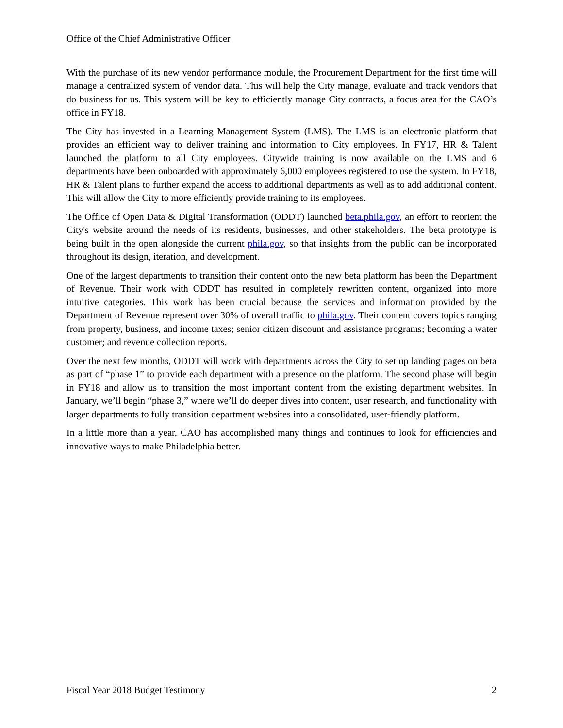Office of the Chief Administrative Officer
With the purchase of its new vendor performance module, the Procurement Department for the first time will manage a centralized system of vendor data. This will help the City manage, evaluate and track vendors that do business for us. This system will be key to efficiently manage City contracts, a focus area for the CAO’s office in FY18.
The City has invested in a Learning Management System (LMS). The LMS is an electronic platform that provides an efficient way to deliver training and information to City employees. In FY17, HR & Talent launched the platform to all City employees. Citywide training is now available on the LMS and 6 departments have been onboarded with approximately 6,000 employees registered to use the system. In FY18, HR & Talent plans to further expand the access to additional departments as well as to add additional content. This will allow the City to more efficiently provide training to its employees.
The Office of Open Data & Digital Transformation (ODDT) launched beta.phila.gov, an effort to reorient the City's website around the needs of its residents, businesses, and other stakeholders. The beta prototype is being built in the open alongside the current phila.gov, so that insights from the public can be incorporated throughout its design, iteration, and development.
One of the largest departments to transition their content onto the new beta platform has been the Department of Revenue. Their work with ODDT has resulted in completely rewritten content, organized into more intuitive categories. This work has been crucial because the services and information provided by the Department of Revenue represent over 30% of overall traffic to phila.gov. Their content covers topics ranging from property, business, and income taxes; senior citizen discount and assistance programs; becoming a water customer; and revenue collection reports.
Over the next few months, ODDT will work with departments across the City to set up landing pages on beta as part of “phase 1” to provide each department with a presence on the platform. The second phase will begin in FY18 and allow us to transition the most important content from the existing department websites. In January, we’ll begin “phase 3,” where we’ll do deeper dives into content, user research, and functionality with larger departments to fully transition department websites into a consolidated, user-friendly platform.
In a little more than a year, CAO has accomplished many things and continues to look for efficiencies and innovative ways to make Philadelphia better.
Fiscal Year 2018 Budget Testimony 2